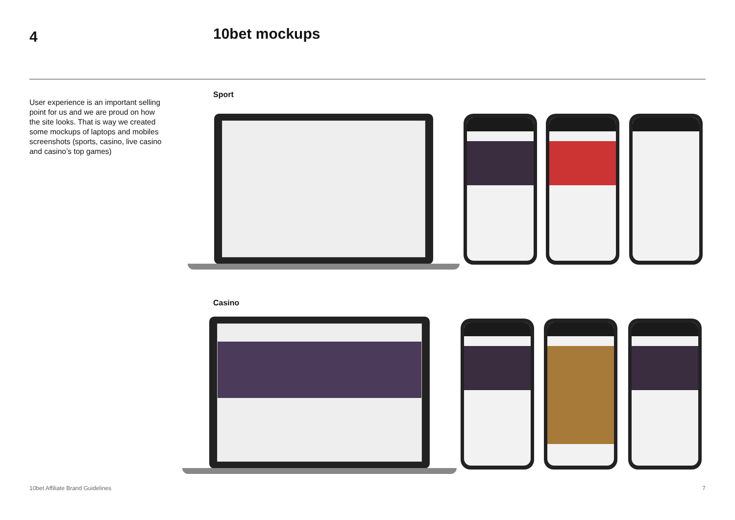4 10bet mockups
User experience is an important selling point for us and we are proud on how the site looks. That is way we created some mockups of laptops and mobiles screenshots (sports, casino, live casino and casino’s top games)
Sport
Casino
10bet Affiliate Brand Guidelines
7